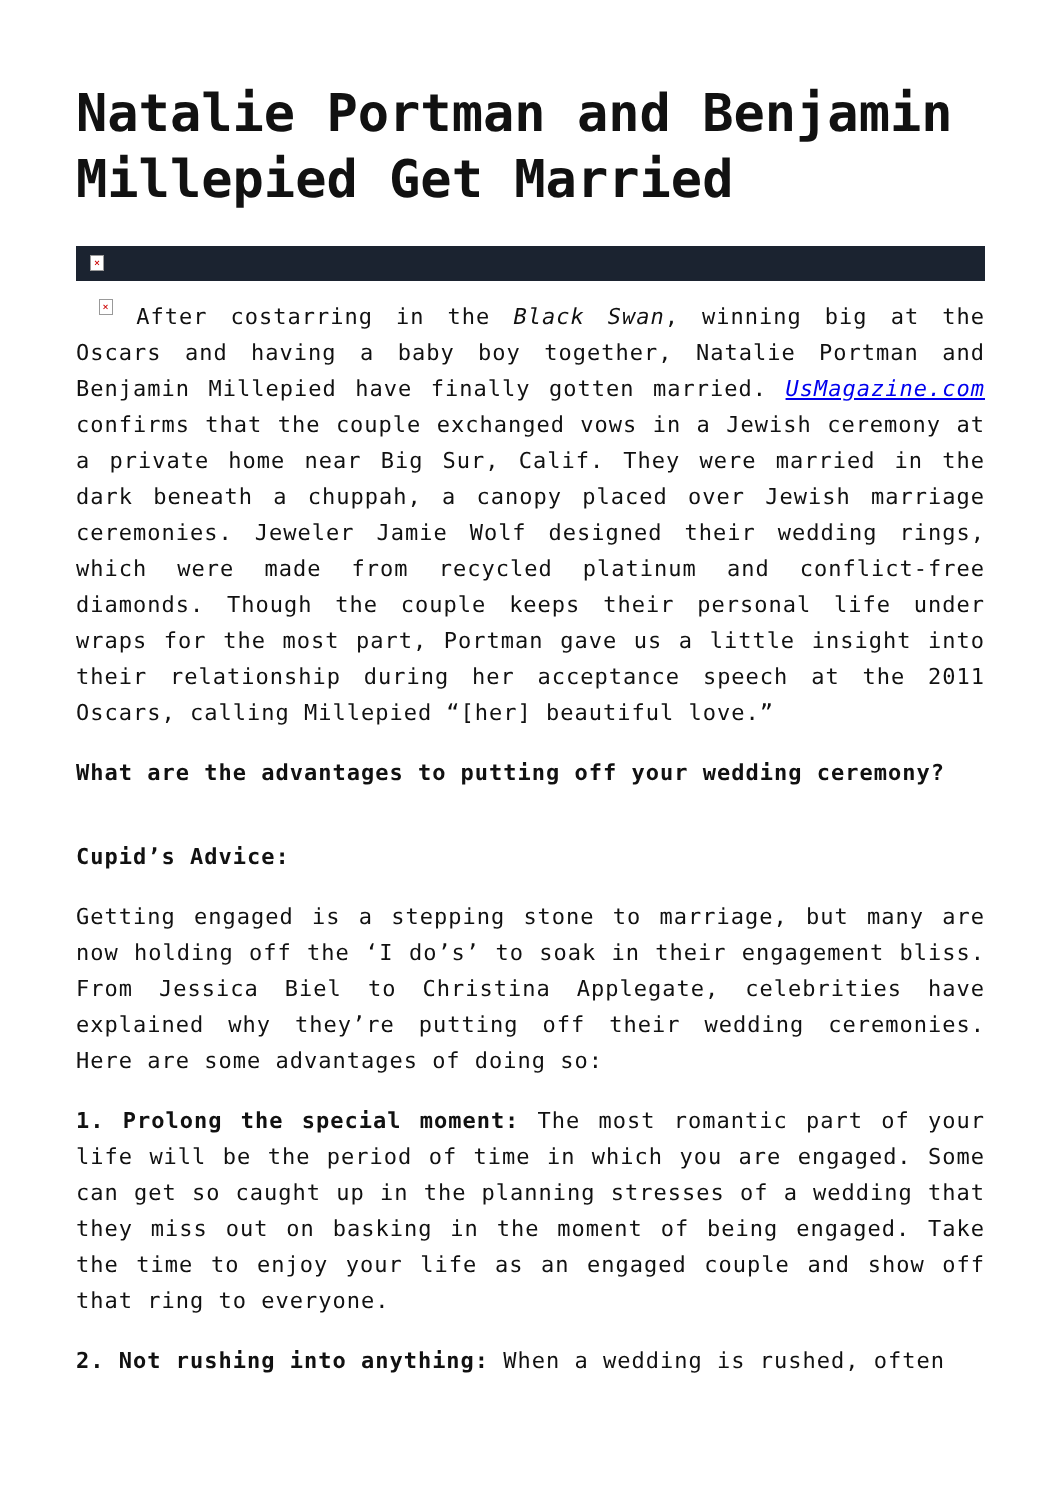Natalie Portman and Benjamin Millepied Get Married
×
× After costarring in the Black Swan, winning big at the Oscars and having a baby boy together, Natalie Portman and Benjamin Millepied have finally gotten married. UsMagazine.com confirms that the couple exchanged vows in a Jewish ceremony at a private home near Big Sur, Calif. They were married in the dark beneath a chuppah, a canopy placed over Jewish marriage ceremonies. Jeweler Jamie Wolf designed their wedding rings, which were made from recycled platinum and conflict-free diamonds. Though the couple keeps their personal life under wraps for the most part, Portman gave us a little insight into their relationship during her acceptance speech at the 2011 Oscars, calling Millepied “[her] beautiful love.”
What are the advantages to putting off your wedding ceremony?
Cupid’s Advice:
Getting engaged is a stepping stone to marriage, but many are now holding off the ‘I do’s’ to soak in their engagement bliss. From Jessica Biel to Christina Applegate, celebrities have explained why they’re putting off their wedding ceremonies. Here are some advantages of doing so:
1. Prolong the special moment: The most romantic part of your life will be the period of time in which you are engaged. Some can get so caught up in the planning stresses of a wedding that they miss out on basking in the moment of being engaged. Take the time to enjoy your life as an engaged couple and show off that ring to everyone.
2. Not rushing into anything: When a wedding is rushed, often